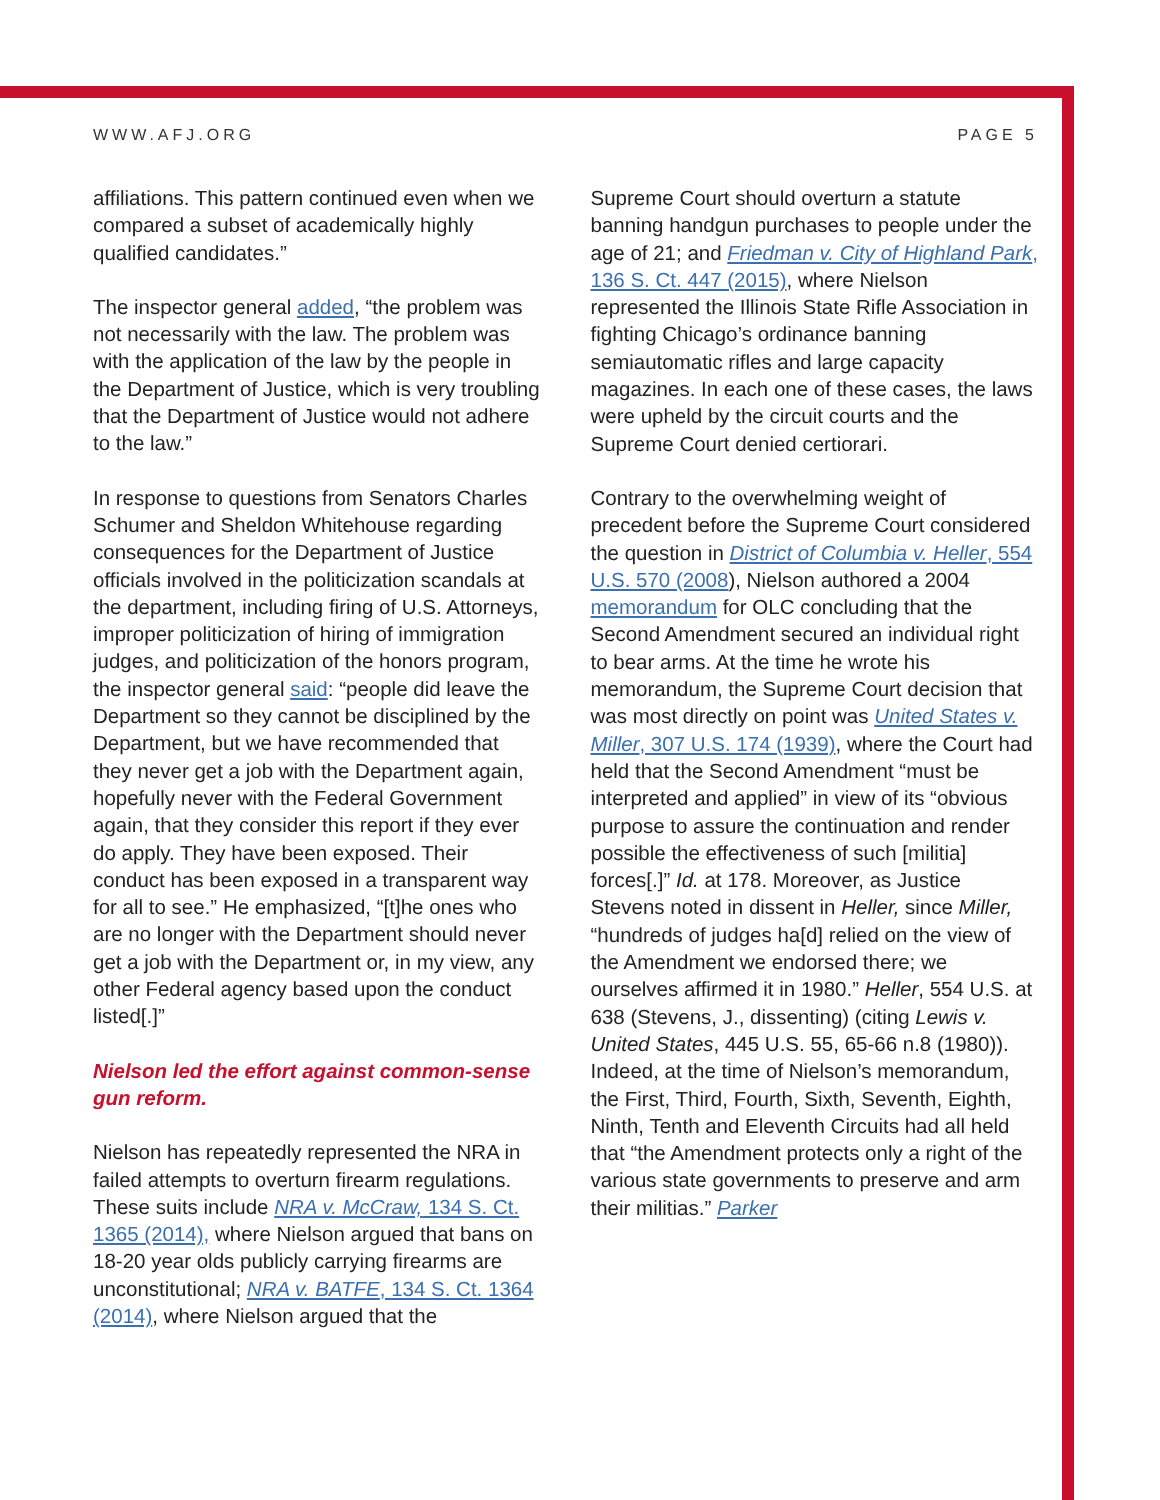WWW.AFJ.ORG PAGE 5
affiliations. This pattern continued even when we compared a subset of academically highly qualified candidates.”
The inspector general added, “the problem was not necessarily with the law. The problem was with the application of the law by the people in the Department of Justice, which is very troubling that the Department of Justice would not adhere to the law.”
In response to questions from Senators Charles Schumer and Sheldon Whitehouse regarding consequences for the Department of Justice officials involved in the politicization scandals at the department, including firing of U.S. Attorneys, improper politicization of hiring of immigration judges, and politicization of the honors program, the inspector general said: “people did leave the Department so they cannot be disciplined by the Department, but we have recommended that they never get a job with the Department again, hopefully never with the Federal Government again, that they consider this report if they ever do apply. They have been exposed. Their conduct has been exposed in a transparent way for all to see.” He emphasized, “[t]he ones who are no longer with the Department should never get a job with the Department or, in my view, any other Federal agency based upon the conduct listed[.]”
Nielson led the effort against common-sense gun reform.
Nielson has repeatedly represented the NRA in failed attempts to overturn firearm regulations. These suits include NRA v. McCraw, 134 S. Ct. 1365 (2014), where Nielson argued that bans on 18-20 year olds publicly carrying firearms are unconstitutional; NRA v. BATFE, 134 S. Ct. 1364 (2014), where Nielson argued that the
Supreme Court should overturn a statute banning handgun purchases to people under the age of 21; and Friedman v. City of Highland Park, 136 S. Ct. 447 (2015), where Nielson represented the Illinois State Rifle Association in fighting Chicago’s ordinance banning semiautomatic rifles and large capacity magazines. In each one of these cases, the laws were upheld by the circuit courts and the Supreme Court denied certiorari.
Contrary to the overwhelming weight of precedent before the Supreme Court considered the question in District of Columbia v. Heller, 554 U.S. 570 (2008), Nielson authored a 2004 memorandum for OLC concluding that the Second Amendment secured an individual right to bear arms. At the time he wrote his memorandum, the Supreme Court decision that was most directly on point was United States v. Miller, 307 U.S. 174 (1939), where the Court had held that the Second Amendment “must be interpreted and applied” in view of its “obvious purpose to assure the continuation and render possible the effectiveness of such [militia] forces[.]” Id. at 178. Moreover, as Justice Stevens noted in dissent in Heller, since Miller, “hundreds of judges ha[d] relied on the view of the Amendment we endorsed there; we ourselves affirmed it in 1980.” Heller, 554 U.S. at 638 (Stevens, J., dissenting) (citing Lewis v. United States, 445 U.S. 55, 65-66 n.8 (1980)). Indeed, at the time of Nielson’s memorandum, the First, Third, Fourth, Sixth, Seventh, Eighth, Ninth, Tenth and Eleventh Circuits had all held that “the Amendment protects only a right of the various state governments to preserve and arm their militias.” Parker